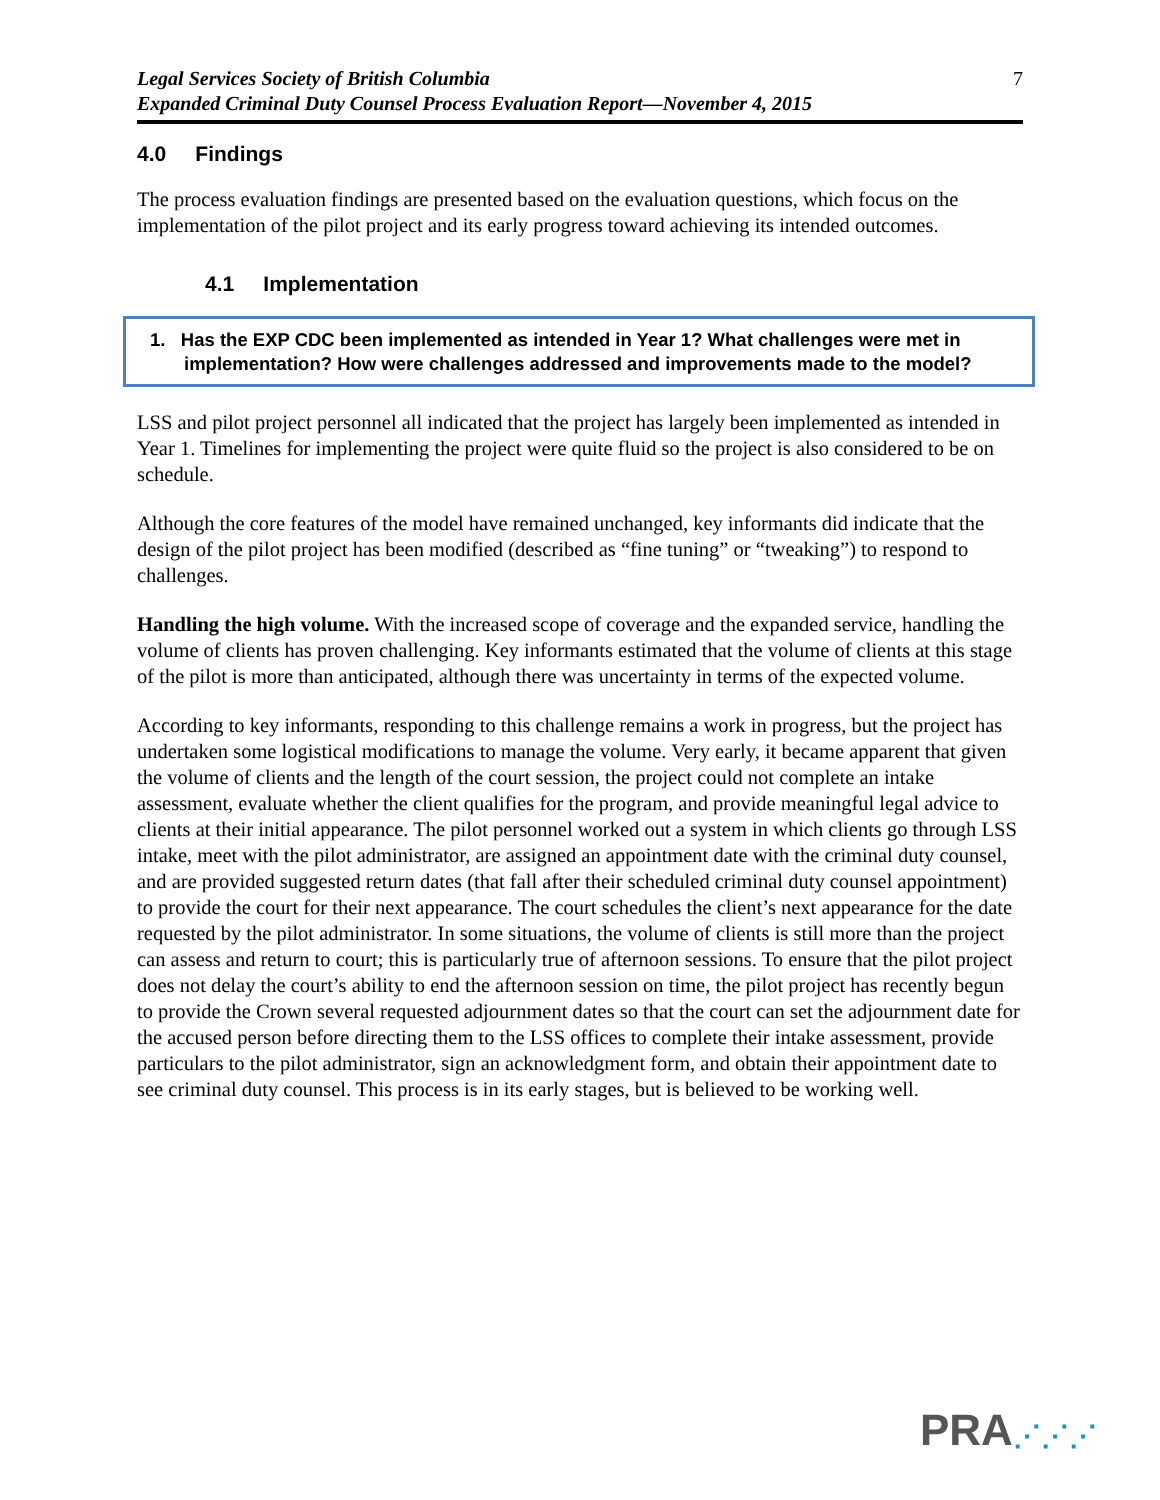Legal Services Society of British Columbia
Expanded Criminal Duty Counsel Process Evaluation Report—November 4, 2015 7
4.0 Findings
The process evaluation findings are presented based on the evaluation questions, which focus on the implementation of the pilot project and its early progress toward achieving its intended outcomes.
4.1 Implementation
1. Has the EXP CDC been implemented as intended in Year 1? What challenges were met in implementation? How were challenges addressed and improvements made to the model?
LSS and pilot project personnel all indicated that the project has largely been implemented as intended in Year 1. Timelines for implementing the project were quite fluid so the project is also considered to be on schedule.
Although the core features of the model have remained unchanged, key informants did indicate that the design of the pilot project has been modified (described as “fine tuning” or “tweaking”) to respond to challenges.
Handling the high volume. With the increased scope of coverage and the expanded service, handling the volume of clients has proven challenging. Key informants estimated that the volume of clients at this stage of the pilot is more than anticipated, although there was uncertainty in terms of the expected volume.
According to key informants, responding to this challenge remains a work in progress, but the project has undertaken some logistical modifications to manage the volume. Very early, it became apparent that given the volume of clients and the length of the court session, the project could not complete an intake assessment, evaluate whether the client qualifies for the program, and provide meaningful legal advice to clients at their initial appearance. The pilot personnel worked out a system in which clients go through LSS intake, meet with the pilot administrator, are assigned an appointment date with the criminal duty counsel, and are provided suggested return dates (that fall after their scheduled criminal duty counsel appointment) to provide the court for their next appearance. The court schedules the client’s next appearance for the date requested by the pilot administrator. In some situations, the volume of clients is still more than the project can assess and return to court; this is particularly true of afternoon sessions. To ensure that the pilot project does not delay the court’s ability to end the afternoon session on time, the pilot project has recently begun to provide the Crown several requested adjournment dates so that the court can set the adjournment date for the accused person before directing them to the LSS offices to complete their intake assessment, provide particulars to the pilot administrator, sign an acknowledgment form, and obtain their appointment date to see criminal duty counsel. This process is in its early stages, but is believed to be working well.
PRA⋰⋰⋰